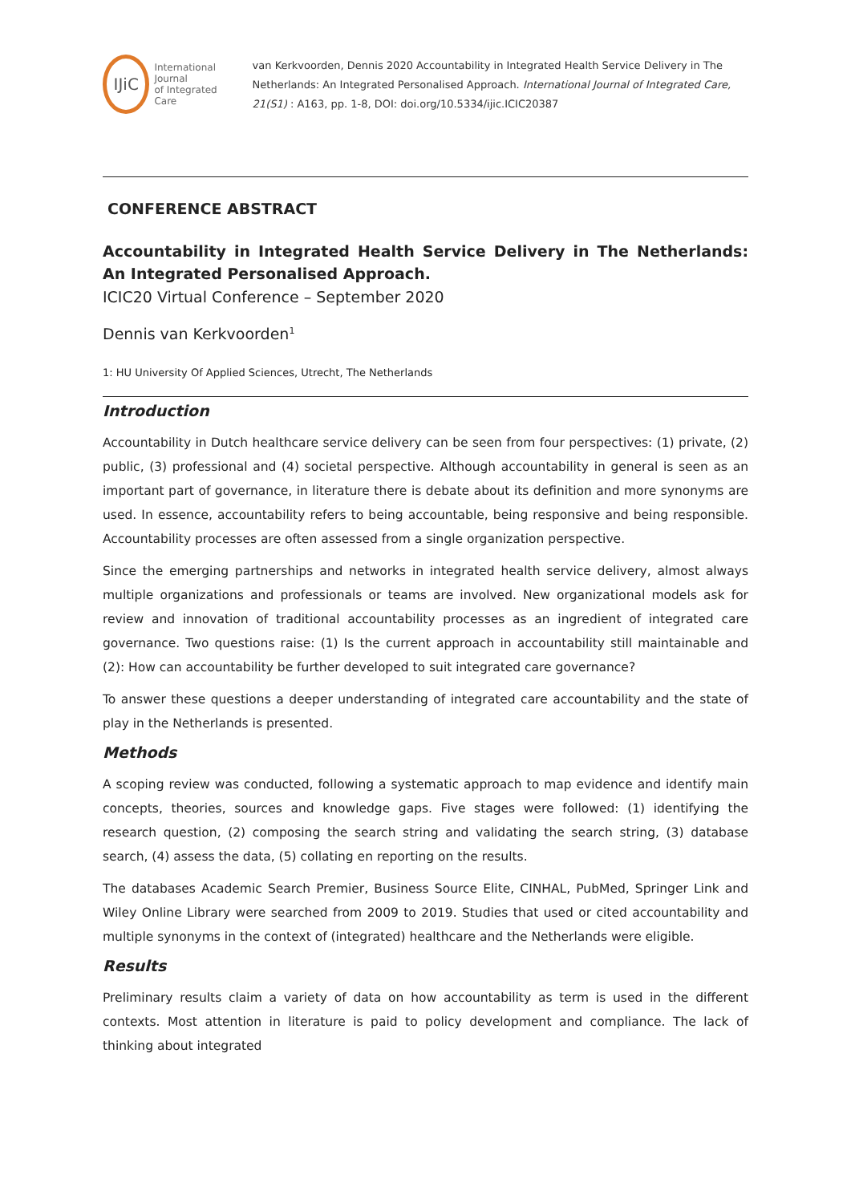IJiC
International Journal
of Integrated Care
van Kerkvoorden, Dennis 2020 Accountability in Integrated Health Service Delivery in The Netherlands: An Integrated Personalised Approach. International Journal of Integrated Care, 21(S1) : A163, pp. 1-8, DOI: doi.org/10.5334/ijic.ICIC20387
CONFERENCE ABSTRACT
Accountability in Integrated Health Service Delivery in The Netherlands: An Integrated Personalised Approach.
ICIC20 Virtual Conference – September 2020
Dennis van Kerkvoorden<sup>1</sup>
1: HU University Of Applied Sciences, Utrecht, The Netherlands
Introduction
Accountability in Dutch healthcare service delivery can be seen from four perspectives: (1) private, (2) public, (3) professional and (4) societal perspective. Although accountability in general is seen as an important part of governance, in literature there is debate about its definition and more synonyms are used. In essence, accountability refers to being accountable, being responsive and being responsible. Accountability processes are often assessed from a single organization perspective.
Since the emerging partnerships and networks in integrated health service delivery, almost always multiple organizations and professionals or teams are involved. New organizational models ask for review and innovation of traditional accountability processes as an ingredient of integrated care governance. Two questions raise: (1) Is the current approach in accountability still maintainable and (2): How can accountability be further developed to suit integrated care governance?
To answer these questions a deeper understanding of integrated care accountability and the state of play in the Netherlands is presented.
Methods
A scoping review was conducted, following a systematic approach to map evidence and identify main concepts, theories, sources and knowledge gaps. Five stages were followed: (1) identifying the research question, (2) composing the search string and validating the search string, (3) database search, (4) assess the data, (5) collating en reporting on the results.
The databases Academic Search Premier, Business Source Elite, CINHAL, PubMed, Springer Link and Wiley Online Library were searched from 2009 to 2019. Studies that used or cited accountability and multiple synonyms in the context of (integrated) healthcare and the Netherlands were eligible.
Results
Preliminary results claim a variety of data on how accountability as term is used in the different contexts. Most attention in literature is paid to policy development and compliance. The lack of thinking about integrated